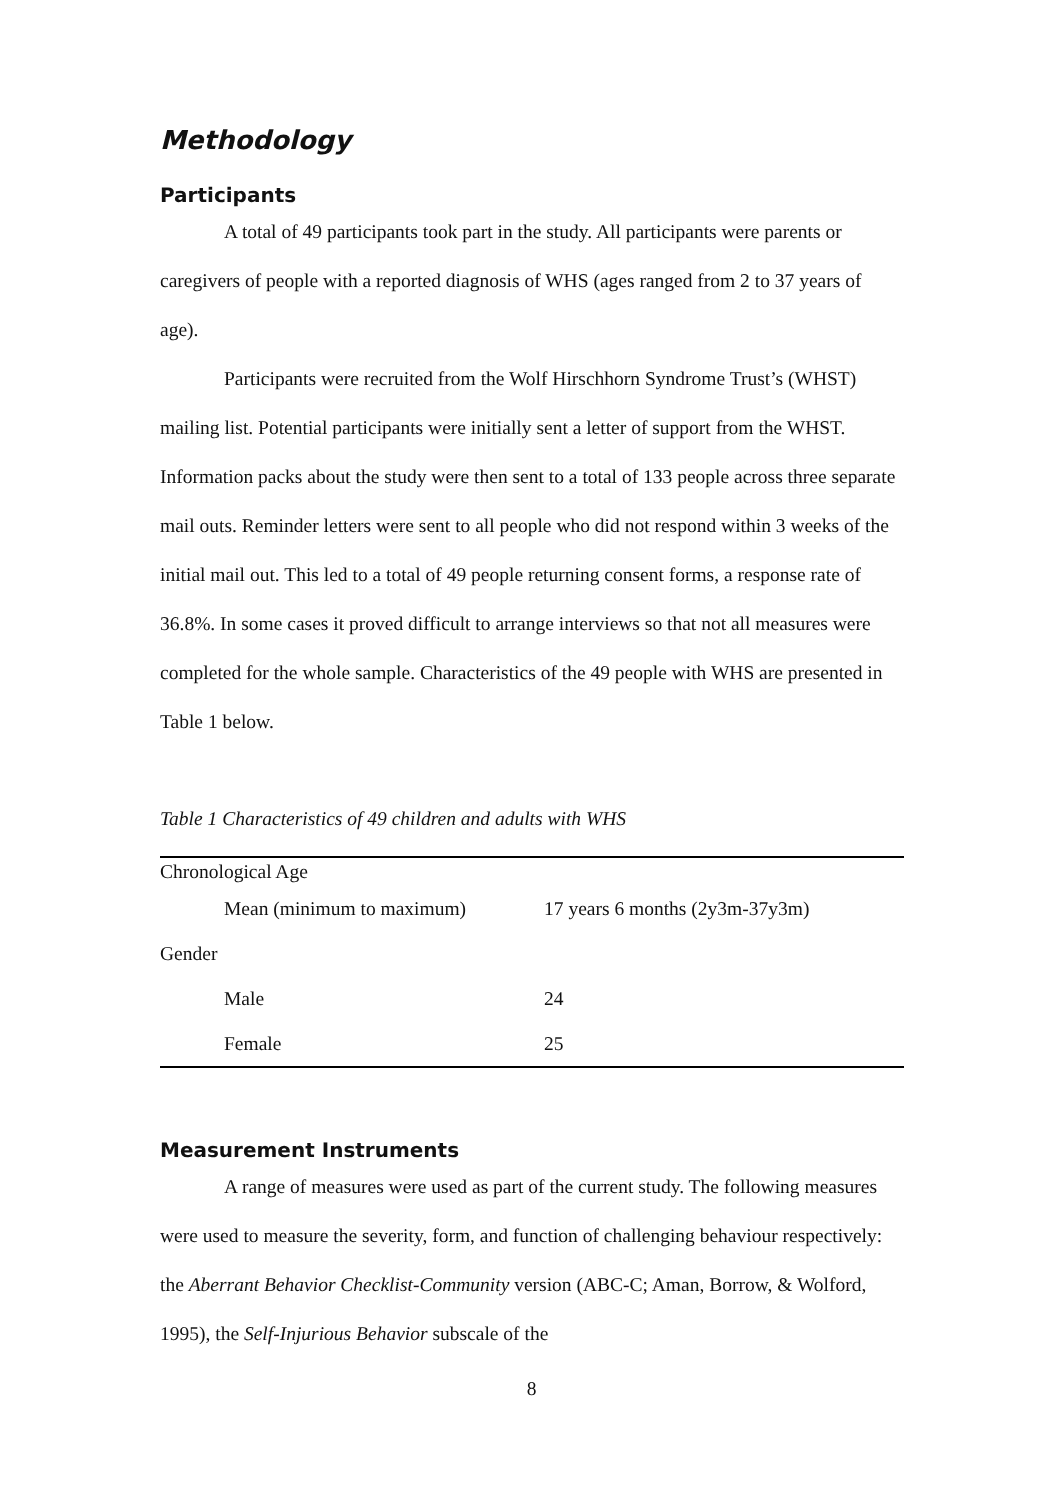Methodology
Participants
A total of 49 participants took part in the study. All participants were parents or caregivers of people with a reported diagnosis of WHS (ages ranged from 2 to 37 years of age).
Participants were recruited from the Wolf Hirschhorn Syndrome Trust’s (WHST) mailing list. Potential participants were initially sent a letter of support from the WHST. Information packs about the study were then sent to a total of 133 people across three separate mail outs. Reminder letters were sent to all people who did not respond within 3 weeks of the initial mail out. This led to a total of 49 people returning consent forms, a response rate of 36.8%. In some cases it proved difficult to arrange interviews so that not all measures were completed for the whole sample. Characteristics of the 49 people with WHS are presented in Table 1 below.
Table 1 Characteristics of 49 children and adults with WHS
| Chronological Age | |
| Mean (minimum to maximum) | 17 years 6 months (2y3m-37y3m) |
| Gender | |
| Male | 24 |
| Female | 25 |
Measurement Instruments
A range of measures were used as part of the current study. The following measures were used to measure the severity, form, and function of challenging behaviour respectively: the Aberrant Behavior Checklist-Community version (ABC-C; Aman, Borrow, & Wolford, 1995), the Self-Injurious Behavior subscale of the
8